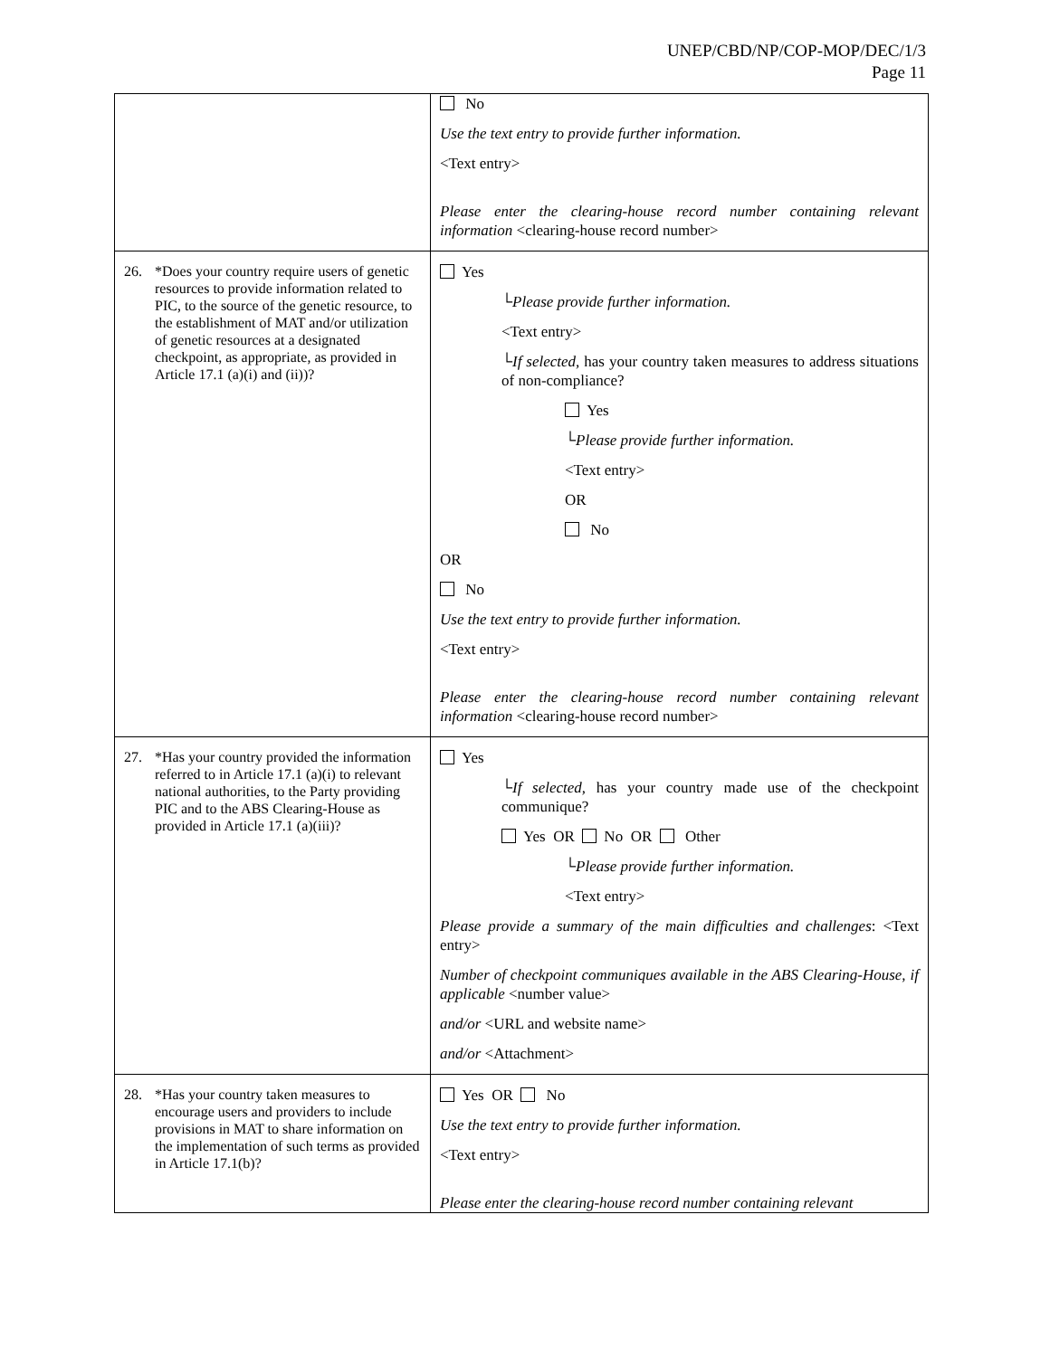UNEP/CBD/NP/COP-MOP/DEC/1/3
Page 11
| | No Use the text entry to provide further information. <Text entry> Please enter the clearing-house record number containing relevant information <clearing-house record number> |
| 26. *Does your country require users of genetic resources to provide information related to PIC, to the source of the genetic resource, to the establishment of MAT and/or utilization of genetic resources at a designated checkpoint, as appropriate, as provided in Article 17.1 (a)(i) and (ii))? | Yes └ Please provide further information. <Text entry> └ If selected, has your country taken measures to address situations of non-compliance? Yes └ Please provide further information. <Text entry> OR No OR No Use the text entry to provide further information. <Text entry> Please enter the clearing-house record number containing relevant information <clearing-house record number> |
| 27. *Has your country provided the information referred to in Article 17.1 (a)(i) to relevant national authorities, to the Party providing PIC and to the ABS Clearing-House as provided in Article 17.1 (a)(iii)? | Yes └ If selected, has your country made use of the checkpoint communique? Yes OR No OR Other └ Please provide further information. <Text entry> Please provide a summary of the main difficulties and challenges : <Text entry> Number of checkpoint communiques available in the ABS Clearing-House, if applicable <number value> and/or <URL and website name> and/or <Attachment> |
| 28. *Has your country taken measures to encourage users and providers to include provisions in MAT to share information on the implementation of such terms as provided in Article 17.1(b)? | Yes OR No Use the text entry to provide further information. <Text entry> Please enter the clearing-house record number containing relevant |